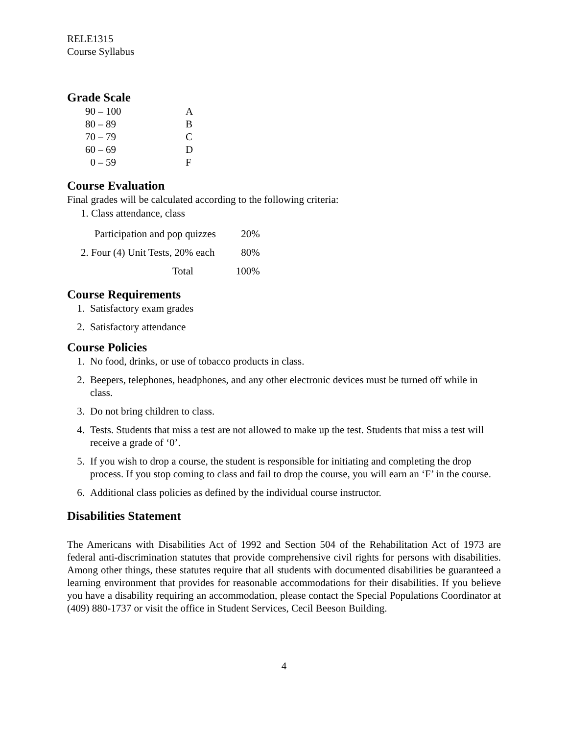RELE1315
Course Syllabus
Grade Scale
| 90 – 100 | A |
| 80 – 89 | B |
| 70 – 79 | C |
| 60 – 69 | D |
| 0 – 59 | F |
Course Evaluation
Final grades will be calculated according to the following criteria:
| 1. Class attendance, class | |
| Participation and pop quizzes | 20% |
| 2. Four (4) Unit Tests, 20% each | 80% |
| Total | 100% |
Course Requirements
1. Satisfactory exam grades
2. Satisfactory attendance
Course Policies
1. No food, drinks, or use of tobacco products in class.
2. Beepers, telephones, headphones, and any other electronic devices must be turned off while in class.
3. Do not bring children to class.
4. Tests. Students that miss a test are not allowed to make up the test. Students that miss a test will receive a grade of ‘0’.
5. If you wish to drop a course, the student is responsible for initiating and completing the drop process. If you stop coming to class and fail to drop the course, you will earn an ‘F’ in the course.
6. Additional class policies as defined by the individual course instructor.
Disabilities Statement
The Americans with Disabilities Act of 1992 and Section 504 of the Rehabilitation Act of 1973 are federal anti-discrimination statutes that provide comprehensive civil rights for persons with disabilities. Among other things, these statutes require that all students with documented disabilities be guaranteed a learning environment that provides for reasonable accommodations for their disabilities. If you believe you have a disability requiring an accommodation, please contact the Special Populations Coordinator at (409) 880-1737 or visit the office in Student Services, Cecil Beeson Building.
4